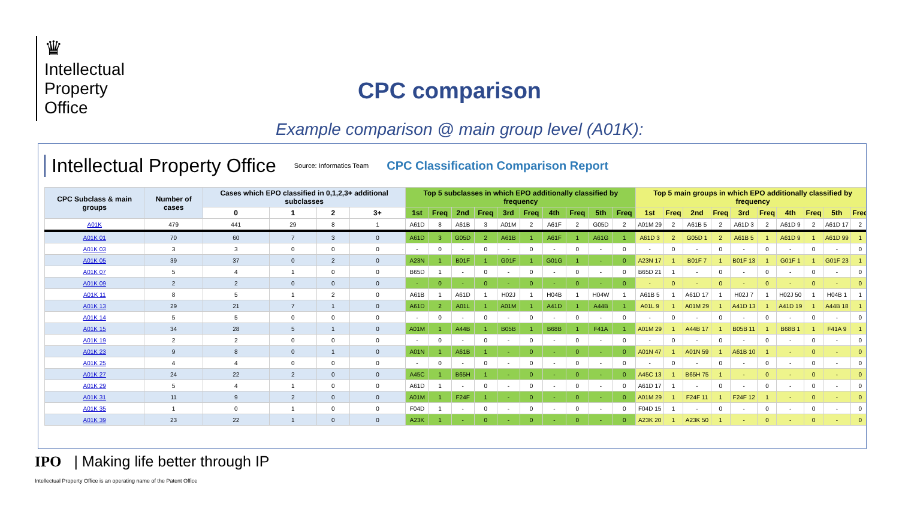♛
Intellectual
Property
Office
CPC comparison
Example comparison @ main group level (A01K):
Intellectual Property Office Source: Informatics Team CPC Classification Comparison Report
| CPC Subclass & main groups | Number of cases | Cases which EPO classified in 0,1,2,3+ additional subclasses | | | | Top 5 subclasses in which EPO additionally classified by frequency | | | | | | | | | | Top 5 main groups in which EPO additionally classified by frequency | | | | | | | | | |
| --- | --- | --- | --- | --- | --- | --- | --- | --- | --- | --- | --- | --- | --- | --- | --- | --- | --- | --- | --- | --- | --- | --- | --- | --- | --- |
| | | 0 | 1 | 2 | 3+ | 1st | Freq | 2nd | Freq | 3rd | Freq | 4th | Freq | 5th | Freq | 1st | Freq | 2nd | Freq | 3rd | Freq | 4th | Freq | 5th | Freq |
| A01K | 479 | 441 | 29 | 8 | 1 | A61D | 8 | A61B | 3 | A01M | 2 | A61F | 2 | G05D | 2 | A01M 29 | 2 | A61B 5 | 2 | A61D 3 | 2 | A61D 9 | 2 | A61D 17 | 2 |
| A01K 01 | 70 | 60 | 7 | 3 | 0 | A61D | 3 | G05D | 2 | A61B | 1 | A61F | 1 | A61G | 1 | A61D 3 | 2 | G05D 1 | 2 | A61B 5 | 1 | A61D 9 | 1 | A61D 99 | 1 |
| A01K 03 | 3 | 3 | 0 | 0 | 0 | - | 0 | - | 0 | - | 0 | - | 0 | - | 0 | - | 0 | - | 0 | - | 0 | - | 0 | - | 0 |
| A01K 05 | 39 | 37 | 0 | 2 | 0 | A23N | 1 | B01F | 1 | G01F | 1 | G01G | 1 | - | 0 | A23N 17 | 1 | B01F 7 | 1 | B01F 13 | 1 | G01F 1 | 1 | G01F 23 | 1 |
| A01K 07 | 5 | 4 | 1 | 0 | 0 | B65D | 1 | - | 0 | - | 0 | - | 0 | - | 0 | B65D 21 | 1 | - | 0 | - | 0 | - | 0 | - | 0 |
| A01K 09 | 2 | 2 | 0 | 0 | 0 | - | 0 | - | 0 | - | 0 | - | 0 | - | 0 | - | 0 | - | 0 | - | 0 | - | 0 | - | 0 |
| A01K 11 | 8 | 5 | 1 | 2 | 0 | A61B | 1 | A61D | 1 | H02J | 1 | H04B | 1 | H04W | 1 | A61B 5 | 1 | A61D 17 | 1 | H02J 7 | 1 | H02J 50 | 1 | H04B 1 | 1 |
| A01K 13 | 29 | 21 | 7 | 1 | 0 | A61D | 2 | A01L | 1 | A01M | 1 | A41D | 1 | A44B | 1 | A01L 9 | 1 | A01M 29 | 1 | A41D 13 | 1 | A41D 19 | 1 | A44B 18 | 1 |
| A01K 14 | 5 | 5 | 0 | 0 | 0 | - | 0 | - | 0 | - | 0 | - | 0 | - | 0 | - | 0 | - | 0 | - | 0 | - | 0 | - | 0 |
| A01K 15 | 34 | 28 | 5 | 1 | 0 | A01M | 1 | A44B | 1 | B05B | 1 | B68B | 1 | F41A | 1 | A01M 29 | 1 | A44B 17 | 1 | B05B 11 | 1 | B68B 1 | 1 | F41A 9 | 1 |
| A01K 19 | 2 | 2 | 0 | 0 | 0 | - | 0 | - | 0 | - | 0 | - | 0 | - | 0 | - | 0 | - | 0 | - | 0 | - | 0 | - | 0 |
| A01K 23 | 9 | 8 | 0 | 1 | 0 | A01N | 1 | A61B | 1 | - | 0 | - | 0 | - | 0 | A01N 47 | 1 | A01N 59 | 1 | A61B 10 | 1 | - | 0 | - | 0 |
| A01K 25 | 4 | 4 | 0 | 0 | 0 | - | 0 | - | 0 | - | 0 | - | 0 | - | 0 | - | 0 | - | 0 | - | 0 | - | 0 | - | 0 |
| A01K 27 | 24 | 22 | 2 | 0 | 0 | A45C | 1 | B65H | 1 | - | 0 | - | 0 | - | 0 | A45C 13 | 1 | B65H 75 | 1 | - | 0 | - | 0 | - | 0 |
| A01K 29 | 5 | 4 | 1 | 0 | 0 | A61D | 1 | - | 0 | - | 0 | - | 0 | - | 0 | A61D 17 | 1 | - | 0 | - | 0 | - | 0 | - | 0 |
| A01K 31 | 11 | 9 | 2 | 0 | 0 | A01M | 1 | F24F | 1 | - | 0 | - | 0 | - | 0 | A01M 29 | 1 | F24F 11 | 1 | F24F 12 | 1 | - | 0 | - | 0 |
| A01K 35 | 1 | 0 | 1 | 0 | 0 | F04D | 1 | - | 0 | - | 0 | - | 0 | - | 0 | F04D 15 | 1 | - | 0 | - | 0 | - | 0 | - | 0 |
| A01K 39 | 23 | 22 | 1 | 0 | 0 | A23K | 1 | - | 0 | - | 0 | - | 0 | - | 0 | A23K 20 | 1 | A23K 50 | 1 | - | 0 | - | 0 | - | 0 |
IPO | Making life better through IP
Intellectual Property Office is an operating name of the Patent Office